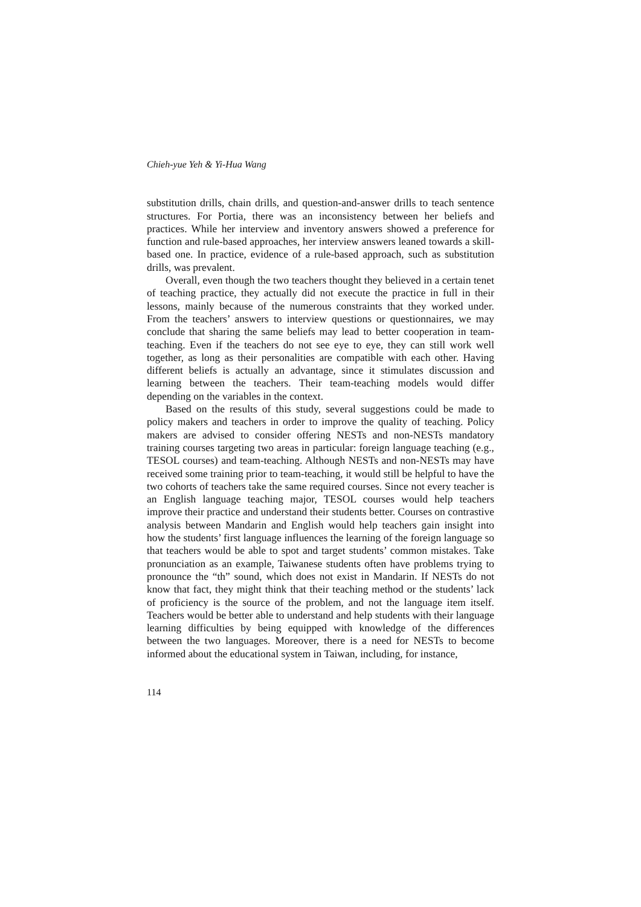Chieh-yue Yeh & Yi-Hua Wang
substitution drills, chain drills, and question-and-answer drills to teach sentence structures. For Portia, there was an inconsistency between her beliefs and practices. While her interview and inventory answers showed a preference for function and rule-based approaches, her interview answers leaned towards a skill-based one. In practice, evidence of a rule-based approach, such as substitution drills, was prevalent.
Overall, even though the two teachers thought they believed in a certain tenet of teaching practice, they actually did not execute the practice in full in their lessons, mainly because of the numerous constraints that they worked under. From the teachers’ answers to interview questions or questionnaires, we may conclude that sharing the same beliefs may lead to better cooperation in team-teaching. Even if the teachers do not see eye to eye, they can still work well together, as long as their personalities are compatible with each other. Having different beliefs is actually an advantage, since it stimulates discussion and learning between the teachers. Their team-teaching models would differ depending on the variables in the context.
Based on the results of this study, several suggestions could be made to policy makers and teachers in order to improve the quality of teaching. Policy makers are advised to consider offering NESTs and non-NESTs mandatory training courses targeting two areas in particular: foreign language teaching (e.g., TESOL courses) and team-teaching. Although NESTs and non-NESTs may have received some training prior to team-teaching, it would still be helpful to have the two cohorts of teachers take the same required courses. Since not every teacher is an English language teaching major, TESOL courses would help teachers improve their practice and understand their students better. Courses on contrastive analysis between Mandarin and English would help teachers gain insight into how the students’ first language influences the learning of the foreign language so that teachers would be able to spot and target students’ common mistakes. Take pronunciation as an example, Taiwanese students often have problems trying to pronounce the “th” sound, which does not exist in Mandarin. If NESTs do not know that fact, they might think that their teaching method or the students’ lack of proficiency is the source of the problem, and not the language item itself. Teachers would be better able to understand and help students with their language learning difficulties by being equipped with knowledge of the differences between the two languages. Moreover, there is a need for NESTs to become informed about the educational system in Taiwan, including, for instance,
114